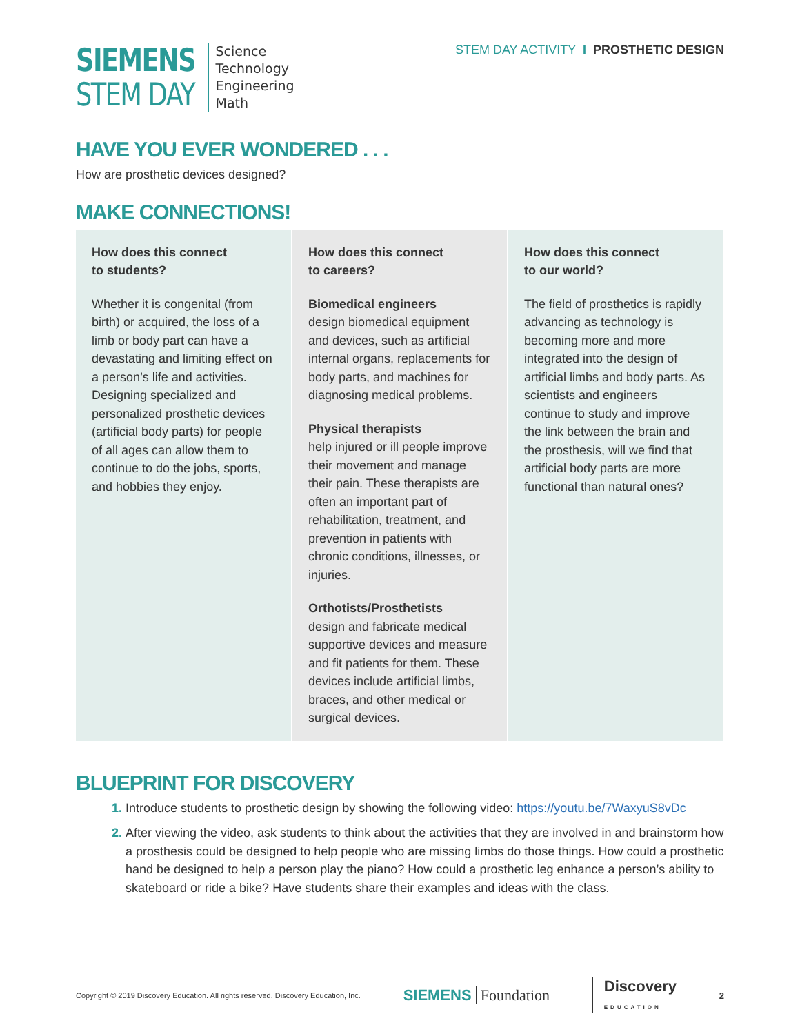SIEMENS
STEM DAY
Science
Technology
Engineering
Math
STEM DAY ACTIVITY I PROSTHETIC DESIGN
HAVE YOU EVER WONDERED . . .
How are prosthetic devices designed?
MAKE CONNECTIONS!
| How does this connect to students? Whether it is congenital (from birth) or acquired, the loss of a limb or body part can have a devastating and limiting effect on a person’s life and activities. Designing specialized and personalized prosthetic devices (artificial body parts) for people of all ages can allow them to continue to do the jobs, sports, and hobbies they enjoy. | How does this connect to careers? Biomedical engineers design biomedical equipment and devices, such as artificial internal organs, replacements for body parts, and machines for diagnosing medical problems. Physical therapists help injured or ill people improve their movement and manage their pain. These therapists are often an important part of rehabilitation, treatment, and prevention in patients with chronic conditions, illnesses, or injuries. Orthotists/Prosthetists design and fabricate medical supportive devices and measure and fit patients for them. These devices include artificial limbs, braces, and other medical or surgical devices. | How does this connect to our world? The field of prosthetics is rapidly advancing as technology is becoming more and more integrated into the design of artificial limbs and body parts. As scientists and engineers continue to study and improve the link between the brain and the prosthesis, will we find that artificial body parts are more functional than natural ones? |
BLUEPRINT FOR DISCOVERY
Introduce students to prosthetic design by showing the following video: https://youtu.be/7WaxyuS8vDc
After viewing the video, ask students to think about the activities that they are involved in and brainstorm how a prosthesis could be designed to help people who are missing limbs do those things. How could a prosthetic hand be designed to help a person play the piano? How could a prosthetic leg enhance a person’s ability to skateboard or ride a bike? Have students share their examples and ideas with the class.
Copyright © 2019 Discovery Education. All rights reserved. Discovery Education, Inc. SIEMENS Foundation Discovery
EDUCATION 2